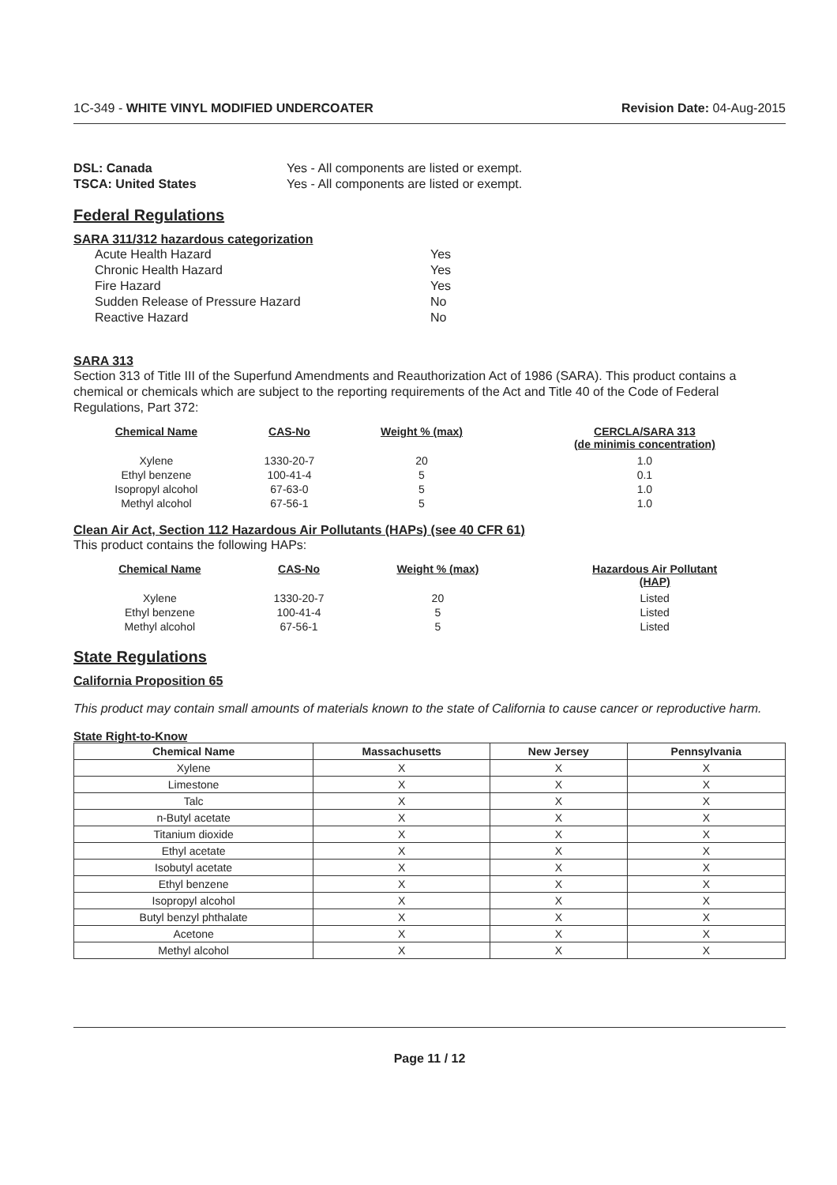1C-349 - WHITE VINYL MODIFIED UNDERCOATER Revision Date: 04-Aug-2015
DSL: Canada Yes - All components are listed or exempt. TSCA: United States Yes - All components are listed or exempt.
Federal Regulations
SARA 311/312 hazardous categorization
Acute Health Hazard Yes Chronic Health Hazard Yes Fire Hazard Yes Sudden Release of Pressure Hazard No Reactive Hazard No
SARA 313
Section 313 of Title III of the Superfund Amendments and Reauthorization Act of 1986 (SARA). This product contains a chemical or chemicals which are subject to the reporting requirements of the Act and Title 40 of the Code of Federal Regulations, Part 372:
| Chemical Name | CAS-No | Weight % (max) | CERCLA/SARA 313 (de minimis concentration) |
| --- | --- | --- | --- |
| Xylene | 1330-20-7 | 20 | 1.0 |
| Ethyl benzene | 100-41-4 | 5 | 0.1 |
| Isopropyl alcohol | 67-63-0 | 5 | 1.0 |
| Methyl alcohol | 67-56-1 | 5 | 1.0 |
Clean Air Act, Section 112 Hazardous Air Pollutants (HAPs) (see 40 CFR 61)
This product contains the following HAPs:
| Chemical Name | CAS-No | Weight % (max) | Hazardous Air Pollutant (HAP) |
| --- | --- | --- | --- |
| Xylene | 1330-20-7 | 20 | Listed |
| Ethyl benzene | 100-41-4 | 5 | Listed |
| Methyl alcohol | 67-56-1 | 5 | Listed |
State Regulations
California Proposition 65
This product may contain small amounts of materials known to the state of California to cause cancer or reproductive harm.
State Right-to-Know
| Chemical Name | Massachusetts | New Jersey | Pennsylvania |
| --- | --- | --- | --- |
| Xylene | X | X | X |
| Limestone | X | X | X |
| Talc | X | X | X |
| n-Butyl acetate | X | X | X |
| Titanium dioxide | X | X | X |
| Ethyl acetate | X | X | X |
| Isobutyl acetate | X | X | X |
| Ethyl benzene | X | X | X |
| Isopropyl alcohol | X | X | X |
| Butyl benzyl phthalate | X | X | X |
| Acetone | X | X | X |
| Methyl alcohol | X | X | X |
Page 11 / 12